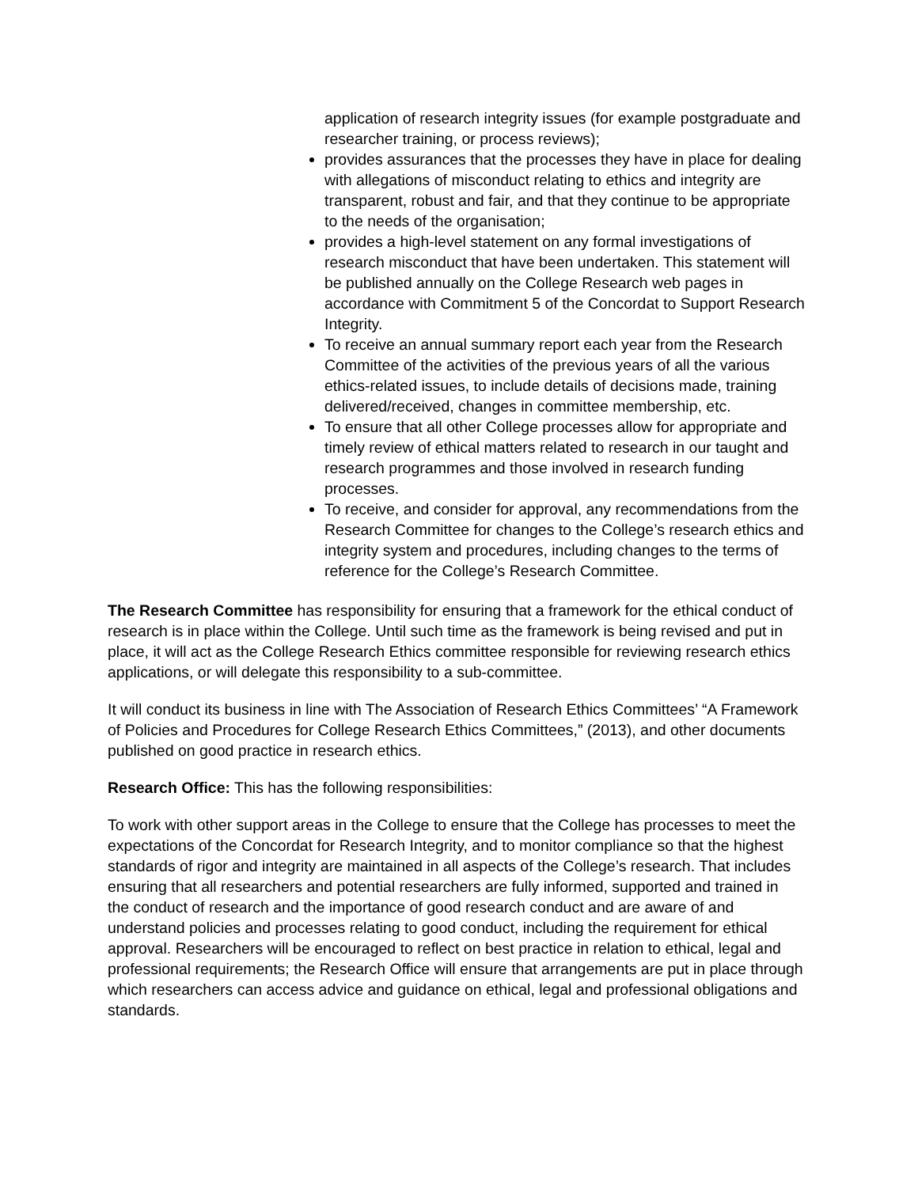application of research integrity issues (for example postgraduate and researcher training, or process reviews);
provides assurances that the processes they have in place for dealing with allegations of misconduct relating to ethics and integrity are transparent, robust and fair, and that they continue to be appropriate to the needs of the organisation;
provides a high-level statement on any formal investigations of research misconduct that have been undertaken. This statement will be published annually on the College Research web pages in accordance with Commitment 5 of the Concordat to Support Research Integrity.
To receive an annual summary report each year from the Research Committee of the activities of the previous years of all the various ethics-related issues, to include details of decisions made, training delivered/received, changes in committee membership, etc.
To ensure that all other College processes allow for appropriate and timely review of ethical matters related to research in our taught and research programmes and those involved in research funding processes.
To receive, and consider for approval, any recommendations from the Research Committee for changes to the College’s research ethics and integrity system and procedures, including changes to the terms of reference for the College’s Research Committee.
The Research Committee has responsibility for ensuring that a framework for the ethical conduct of research is in place within the College. Until such time as the framework is being revised and put in place, it will act as the College Research Ethics committee responsible for reviewing research ethics applications, or will delegate this responsibility to a sub-committee.
It will conduct its business in line with The Association of Research Ethics Committees’ “A Framework of Policies and Procedures for College Research Ethics Committees,” (2013), and other documents published on good practice in research ethics.
Research Office: This has the following responsibilities:
To work with other support areas in the College to ensure that the College has processes to meet the expectations of the Concordat for Research Integrity, and to monitor compliance so that the highest standards of rigor and integrity are maintained in all aspects of the College’s research. That includes ensuring that all researchers and potential researchers are fully informed, supported and trained in the conduct of research and the importance of good research conduct and are aware of and understand policies and processes relating to good conduct, including the requirement for ethical approval. Researchers will be encouraged to reflect on best practice in relation to ethical, legal and professional requirements; the Research Office will ensure that arrangements are put in place through which researchers can access advice and guidance on ethical, legal and professional obligations and standards.